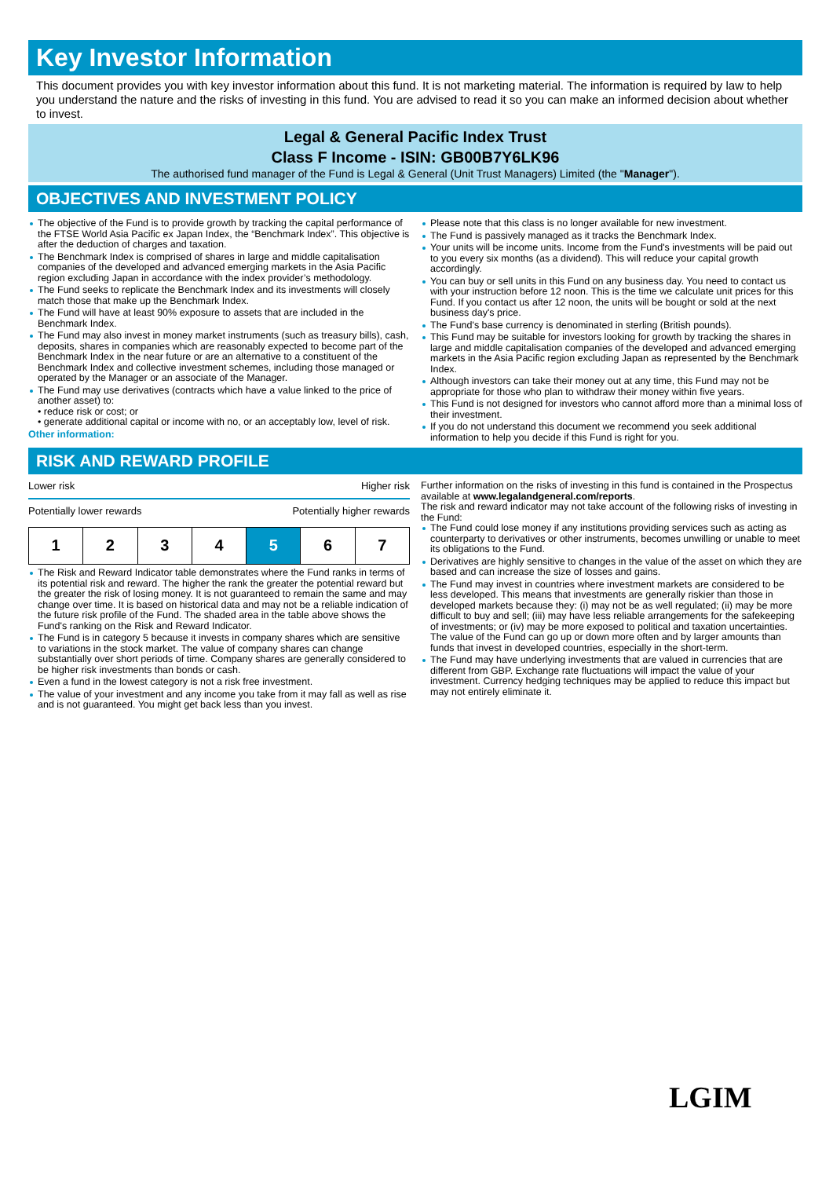Key Investor Information
This document provides you with key investor information about this fund. It is not marketing material. The information is required by law to help you understand the nature and the risks of investing in this fund. You are advised to read it so you can make an informed decision about whether to invest.
Legal & General Pacific Index Trust
Class F Income - ISIN: GB00B7Y6LK96
The authorised fund manager of the Fund is Legal & General (Unit Trust Managers) Limited (the "Manager").
OBJECTIVES AND INVESTMENT POLICY
The objective of the Fund is to provide growth by tracking the capital performance of the FTSE World Asia Pacific ex Japan Index, the “Benchmark Index”. This objective is after the deduction of charges and taxation.
The Benchmark Index is comprised of shares in large and middle capitalisation companies of the developed and advanced emerging markets in the Asia Pacific region excluding Japan in accordance with the index provider’s methodology.
The Fund seeks to replicate the Benchmark Index and its investments will closely match those that make up the Benchmark Index.
The Fund will have at least 90% exposure to assets that are included in the Benchmark Index.
The Fund may also invest in money market instruments (such as treasury bills), cash, deposits, shares in companies which are reasonably expected to become part of the Benchmark Index in the near future or are an alternative to a constituent of the Benchmark Index and collective investment schemes, including those managed or operated by the Manager or an associate of the Manager.
The Fund may use derivatives (contracts which have a value linked to the price of another asset) to:
• reduce risk or cost; or
• generate additional capital or income with no, or an acceptably low, level of risk.
Other information:
Please note that this class is no longer available for new investment.
The Fund is passively managed as it tracks the Benchmark Index.
Your units will be income units. Income from the Fund's investments will be paid out to you every six months (as a dividend). This will reduce your capital growth accordingly.
You can buy or sell units in this Fund on any business day. You need to contact us with your instruction before 12 noon. This is the time we calculate unit prices for this Fund. If you contact us after 12 noon, the units will be bought or sold at the next business day's price.
The Fund's base currency is denominated in sterling (British pounds).
This Fund may be suitable for investors looking for growth by tracking the shares in large and middle capitalisation companies of the developed and advanced emerging markets in the Asia Pacific region excluding Japan as represented by the Benchmark Index.
Although investors can take their money out at any time, this Fund may not be appropriate for those who plan to withdraw their money within five years.
This Fund is not designed for investors who cannot afford more than a minimal loss of their investment.
If you do not understand this document we recommend you seek additional information to help you decide if this Fund is right for you.
RISK AND REWARD PROFILE
Lower risk Higher risk
Potentially lower rewards Potentially higher rewards
| 1 | 2 | 3 | 4 | 5 | 6 | 7 |
The Risk and Reward Indicator table demonstrates where the Fund ranks in terms of its potential risk and reward. The higher the rank the greater the potential reward but the greater the risk of losing money. It is not guaranteed to remain the same and may change over time. It is based on historical data and may not be a reliable indication of the future risk profile of the Fund. The shaded area in the table above shows the Fund's ranking on the Risk and Reward Indicator.
The Fund is in category 5 because it invests in company shares which are sensitive to variations in the stock market. The value of company shares can change substantially over short periods of time. Company shares are generally considered to be higher risk investments than bonds or cash.
Even a fund in the lowest category is not a risk free investment.
The value of your investment and any income you take from it may fall as well as rise and is not guaranteed. You might get back less than you invest.
Further information on the risks of investing in this fund is contained in the Prospectus available at www.legalandgeneral.com/reports.
The risk and reward indicator may not take account of the following risks of investing in the Fund:
The Fund could lose money if any institutions providing services such as acting as counterparty to derivatives or other instruments, becomes unwilling or unable to meet its obligations to the Fund.
Derivatives are highly sensitive to changes in the value of the asset on which they are based and can increase the size of losses and gains.
The Fund may invest in countries where investment markets are considered to be less developed. This means that investments are generally riskier than those in developed markets because they: (i) may not be as well regulated; (ii) may be more difficult to buy and sell; (iii) may have less reliable arrangements for the safekeeping of investments; or (iv) may be more exposed to political and taxation uncertainties. The value of the Fund can go up or down more often and by larger amounts than funds that invest in developed countries, especially in the short-term.
The Fund may have underlying investments that are valued in currencies that are different from GBP. Exchange rate fluctuations will impact the value of your investment. Currency hedging techniques may be applied to reduce this impact but may not entirely eliminate it.
LGIM